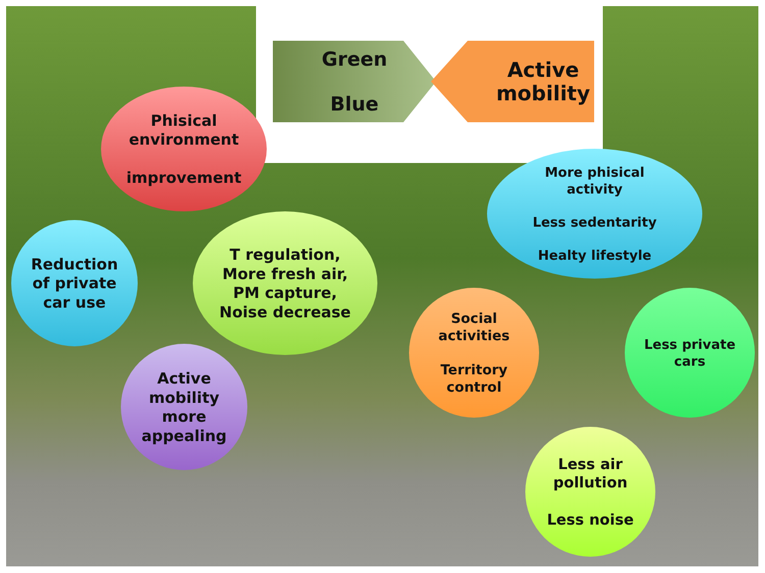Green
Blue
Active
mobility
Phisical
environment
improvement
Reduction
of private
car use
T regulation,
More fresh air,
PM capture,
Noise decrease
Active
mobility
more
appealing
Social
activities
Territory
control
More phisical
activity
Less sedentarity
Healty lifestyle
Less private
cars
Less air
pollution
Less noise